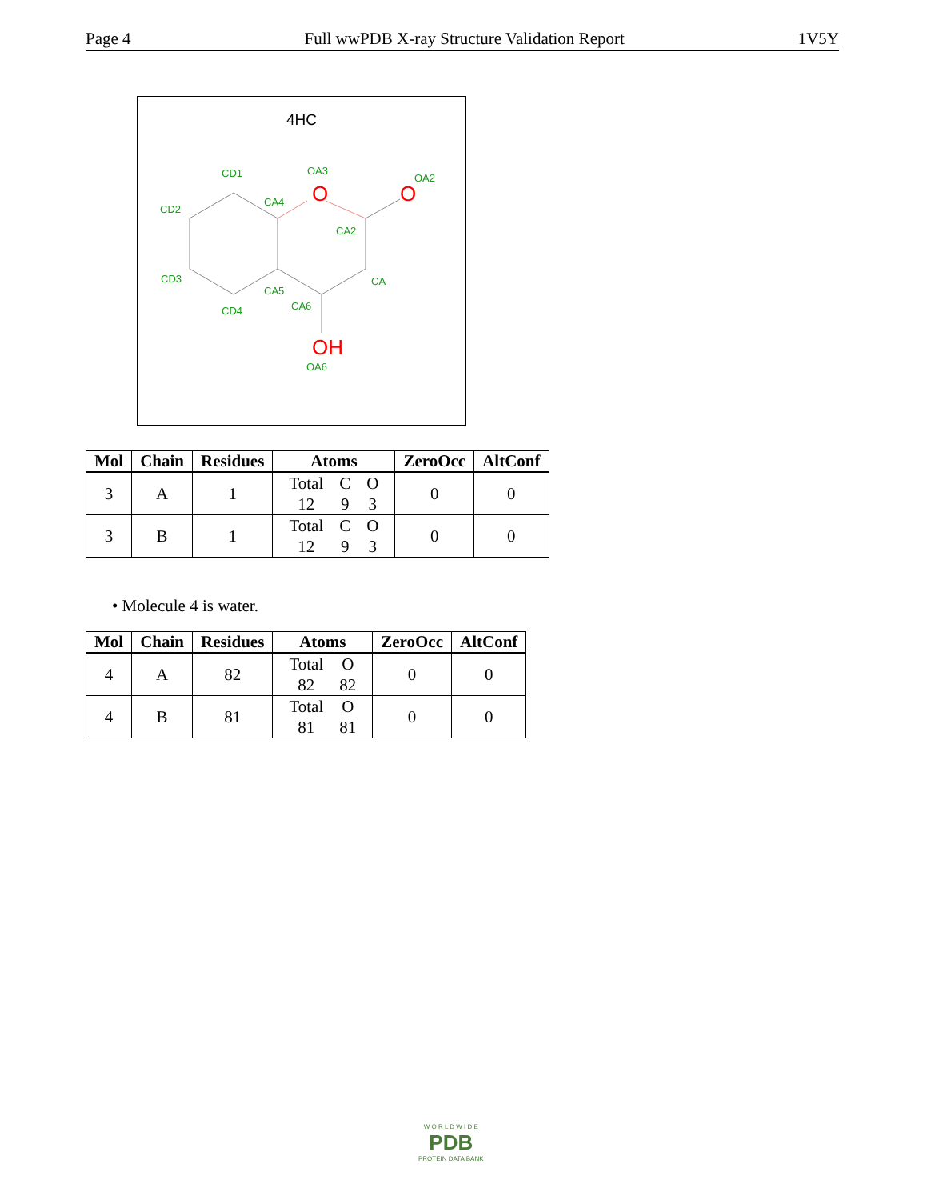Page 4 Full wwPDB X-ray Structure Validation Report 1V5Y
4HC
O
O
OH
CD1
OA3
OA2
CD2
CA4
CA2
CD3
CA
CA5
CA6
CD4
OA6
| Mol | Chain | Residues | Atoms | ZeroOcc | AltConf |
| --- | --- | --- | --- | --- | --- |
| 3 | A | 1 | / Total / C / O / / 12 / 9 / 3 / | 0 | 0 |
| 3 | B | 1 | / Total / C / O / / 12 / 9 / 3 / | 0 | 0 |
• Molecule 4 is water.
| Mol | Chain | Residues | Atoms | ZeroOcc | AltConf |
| --- | --- | --- | --- | --- | --- |
| 4 | A | 82 | / Total / O / / 82 / 82 / | 0 | 0 |
| 4 | B | 81 | / Total / O / / 81 / 81 / | 0 | 0 |
W O R L D W I D E
PDB
PROTEIN DATA BANK